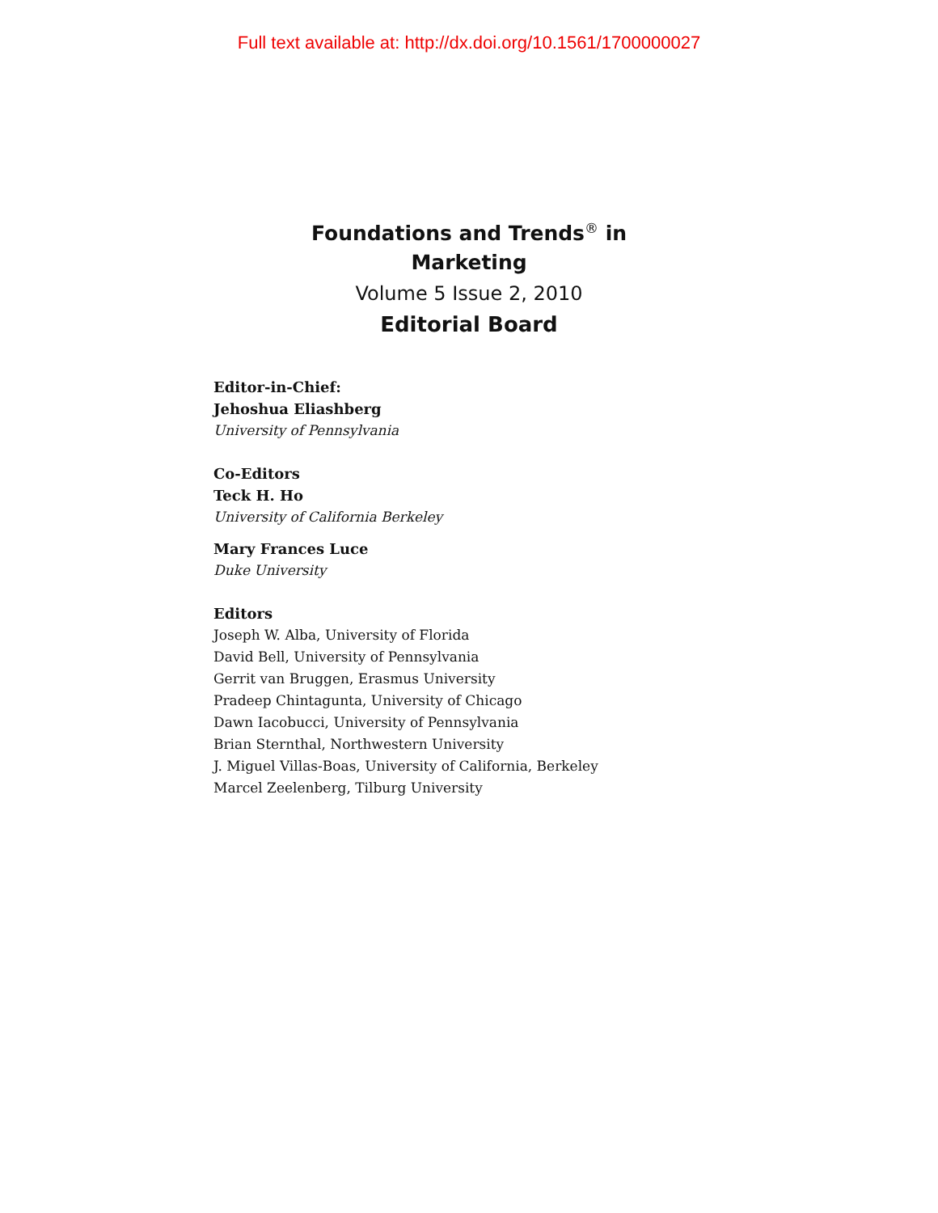Full text available at: http://dx.doi.org/10.1561/1700000027
Foundations and Trends<sup>®</sup> in
Marketing
Volume 5 Issue 2, 2010
Editorial Board
Editor-in-Chief:
Jehoshua Eliashberg
University of Pennsylvania
Co-Editors
Teck H. Ho
University of California Berkeley
Mary Frances Luce
Duke University
Editors
Joseph W. Alba, University of Florida
David Bell, University of Pennsylvania
Gerrit van Bruggen, Erasmus University
Pradeep Chintagunta, University of Chicago
Dawn Iacobucci, University of Pennsylvania
Brian Sternthal, Northwestern University
J. Miguel Villas-Boas, University of California, Berkeley
Marcel Zeelenberg, Tilburg University